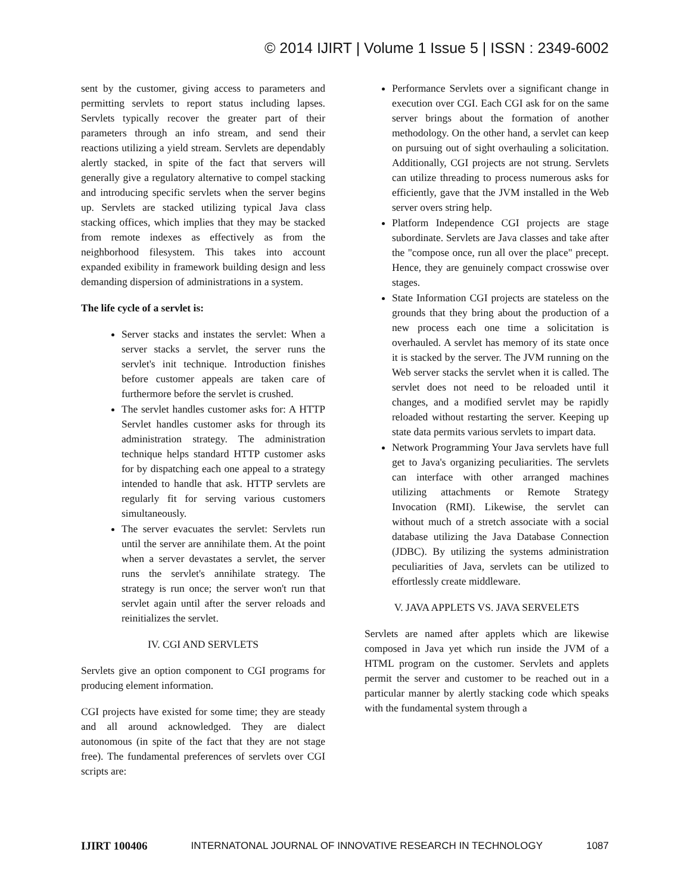© 2014 IJIRT | Volume 1 Issue 5 | ISSN : 2349-6002
sent by the customer, giving access to parameters and permitting servlets to report status including lapses. Servlets typically recover the greater part of their parameters through an info stream, and send their reactions utilizing a yield stream. Servlets are dependably alertly stacked, in spite of the fact that servers will generally give a regulatory alternative to compel stacking and introducing specific servlets when the server begins up. Servlets are stacked utilizing typical Java class stacking offices, which implies that they may be stacked from remote indexes as effectively as from the neighborhood filesystem. This takes into account expanded exibility in framework building design and less demanding dispersion of administrations in a system.
The life cycle of a servlet is:
Server stacks and instates the servlet: When a server stacks a servlet, the server runs the servlet's init technique. Introduction finishes before customer appeals are taken care of furthermore before the servlet is crushed.
The servlet handles customer asks for: A HTTP Servlet handles customer asks for through its administration strategy. The administration technique helps standard HTTP customer asks for by dispatching each one appeal to a strategy intended to handle that ask. HTTP servlets are regularly fit for serving various customers simultaneously.
The server evacuates the servlet: Servlets run until the server are annihilate them. At the point when a server devastates a servlet, the server runs the servlet's annihilate strategy. The strategy is run once; the server won't run that servlet again until after the server reloads and reinitializes the servlet.
IV. CGI AND SERVLETS
Servlets give an option component to CGI programs for producing element information.
CGI projects have existed for some time; they are steady and all around acknowledged. They are dialect autonomous (in spite of the fact that they are not stage free). The fundamental preferences of servlets over CGI scripts are:
Performance Servlets over a significant change in execution over CGI. Each CGI ask for on the same server brings about the formation of another methodology. On the other hand, a servlet can keep on pursuing out of sight overhauling a solicitation. Additionally, CGI projects are not strung. Servlets can utilize threading to process numerous asks for efficiently, gave that the JVM installed in the Web server overs string help.
Platform Independence CGI projects are stage subordinate. Servlets are Java classes and take after the "compose once, run all over the place" precept. Hence, they are genuinely compact crosswise over stages.
State Information CGI projects are stateless on the grounds that they bring about the production of a new process each one time a solicitation is overhauled. A servlet has memory of its state once it is stacked by the server. The JVM running on the Web server stacks the servlet when it is called. The servlet does not need to be reloaded until it changes, and a modified servlet may be rapidly reloaded without restarting the server. Keeping up state data permits various servlets to impart data.
Network Programming Your Java servlets have full get to Java's organizing peculiarities. The servlets can interface with other arranged machines utilizing attachments or Remote Strategy Invocation (RMI). Likewise, the servlet can without much of a stretch associate with a social database utilizing the Java Database Connection (JDBC). By utilizing the systems administration peculiarities of Java, servlets can be utilized to effortlessly create middleware.
V. JAVA APPLETS VS. JAVA SERVELETS
Servlets are named after applets which are likewise composed in Java yet which run inside the JVM of a HTML program on the customer. Servlets and applets permit the server and customer to be reached out in a particular manner by alertly stacking code which speaks with the fundamental system through a
IJIRT 100406 INTERNATONAL JOURNAL OF INNOVATIVE RESEARCH IN TECHNOLOGY 1087